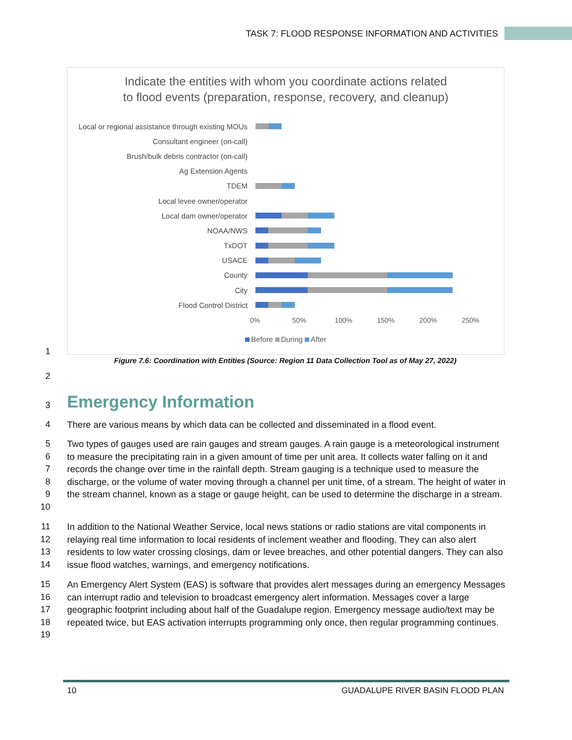TASK 7: FLOOD RESPONSE INFORMATION AND ACTIVITIES
Indicate the entities with whom you coordinate actions related
to flood events (preparation, response, recovery, and cleanup)
Local or regional assistance through existing MOUs
Consultant engineer (on-call)
Brush/bulk debris contractor (on-call)
Ag Extension Agents
TDEM
Local levee owner/operator
Local dam owner/operator
NOAA/NWS
TxDOT
USACE
County
City
Flood Control District
0% 50% 100% 150% 200% 250%
Before During After
1
Figure 7.6: Coordination with Entities (Source: Region 11 Data Collection Tool as of May 27, 2022)
2
3 Emergency Information
4
There are various means by which data can be collected and disseminated in a flood event.
5
6
7
8
9
10
Two types of gauges used are rain gauges and stream gauges. A rain gauge is a meteorological instrument to measure the precipitating rain in a given amount of time per unit area. It collects water falling on it and records the change over time in the rainfall depth. Stream gauging is a technique used to measure the discharge, or the volume of water moving through a channel per unit time, of a stream. The height of water in the stream channel, known as a stage or gauge height, can be used to determine the discharge in a stream.
11
12
13
14
In addition to the National Weather Service, local news stations or radio stations are vital components in relaying real time information to local residents of inclement weather and flooding. They can also alert residents to low water crossing closings, dam or levee breaches, and other potential dangers. They can also issue flood watches, warnings, and emergency notifications.
15
16
17
18
19
An Emergency Alert System (EAS) is software that provides alert messages during an emergency Messages can interrupt radio and television to broadcast emergency alert information. Messages cover a large geographic footprint including about half of the Guadalupe region. Emergency message audio/text may be repeated twice, but EAS activation interrupts programming only once, then regular programming continues.
10
GUADALUPE RIVER BASIN FLOOD PLAN